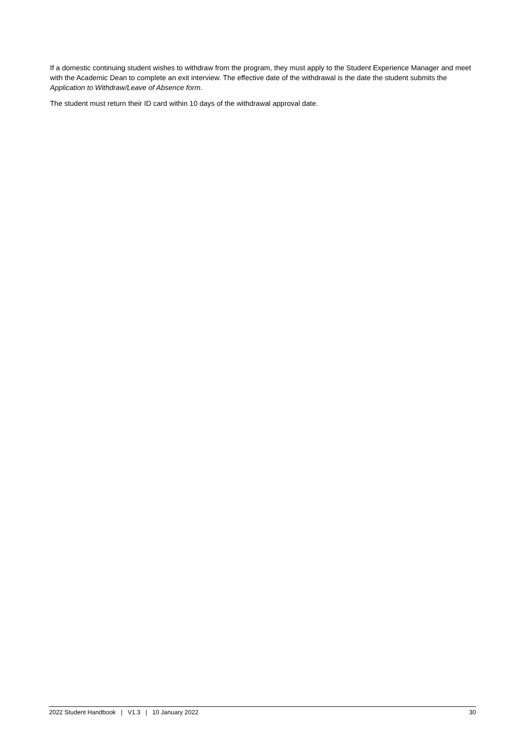If a domestic continuing student wishes to withdraw from the program, they must apply to the Student Experience Manager and meet with the Academic Dean to complete an exit interview. The effective date of the withdrawal is the date the student submits the Application to Withdraw/Leave of Absence form.
The student must return their ID card within 10 days of the withdrawal approval date.
2022 Student Handbook | V1.3 | 10 January 2022 30